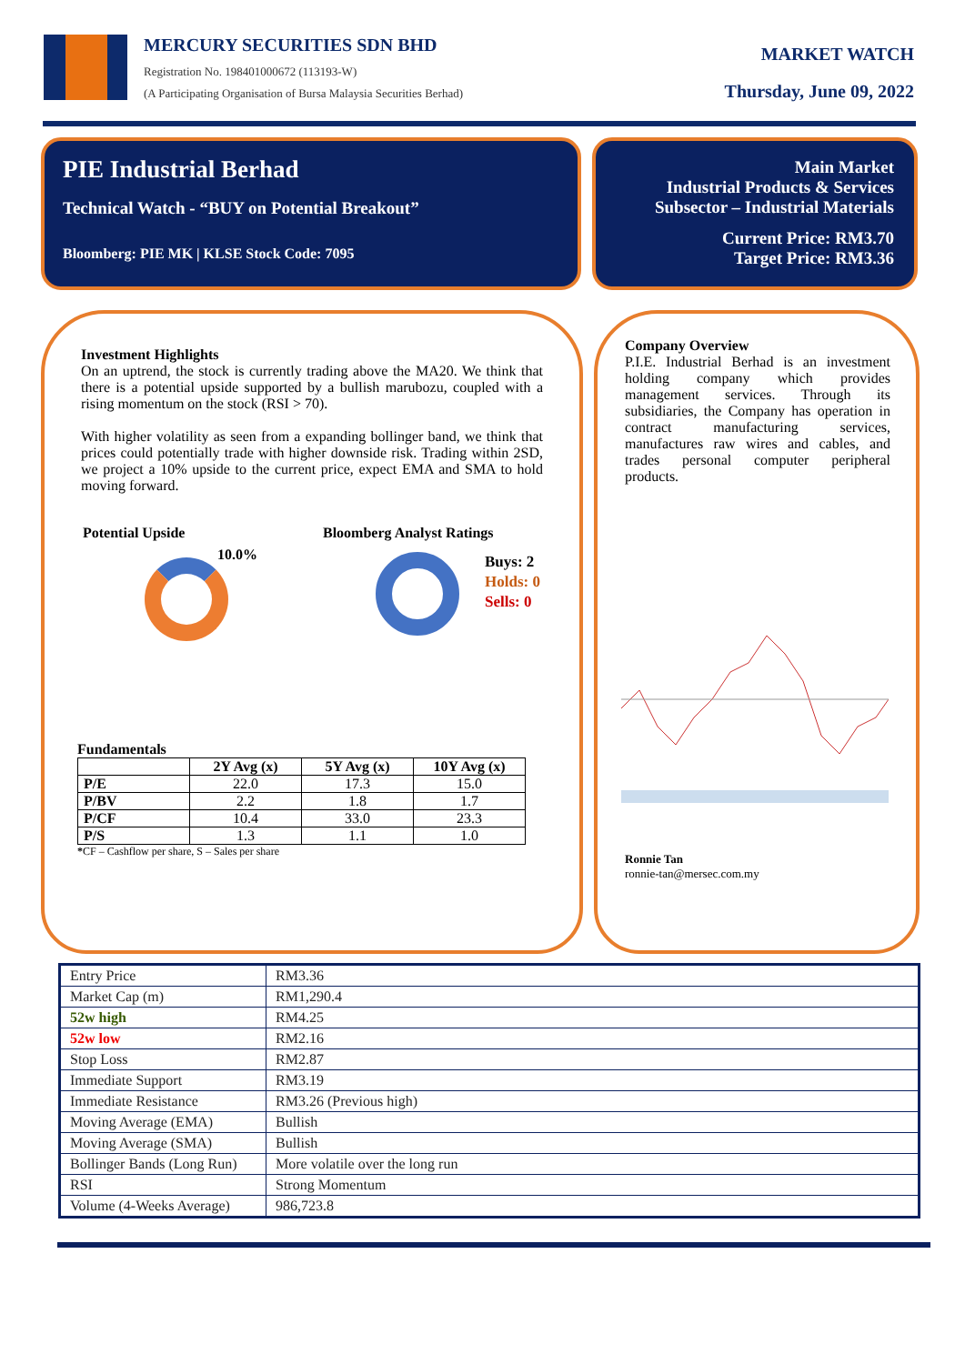MERCURY SECURITIES SDN BHD
Registration No. 198401000672 (113193-W)
(A Participating Organisation of Bursa Malaysia Securities Berhad)
MARKET WATCH
Thursday, June 09, 2022
PIE Industrial Berhad
Technical Watch - “BUY on Potential Breakout”
Bloomberg: PIE MK | KLSE Stock Code: 7095
Main Market
Industrial Products & Services
Subsector – Industrial Materials
Current Price: RM3.70
Target Price: RM3.36
Investment Highlights
On an uptrend, the stock is currently trading above the MA20. We think that there is a potential upside supported by a bullish marubozu, coupled with a rising momentum on the stock (RSI > 70).
With higher volatility as seen from a expanding bollinger band, we think that prices could potentially trade with higher downside risk. Trading within 2SD, we project a 10% upside to the current price, expect EMA and SMA to hold moving forward.
Potential Upside
10.0%
Bloomberg Analyst Ratings
Buys: 2
Holds: 0
Sells: 0
Fundamentals
| | 2Y Avg (x) | 5Y Avg (x) | 10Y Avg (x) |
| --- | --- | --- | --- |
| P/E | 22.0 | 17.3 | 15.0 |
| P/BV | 2.2 | 1.8 | 1.7 |
| P/CF | 10.4 | 33.0 | 23.3 |
| P/S | 1.3 | 1.1 | 1.0 |
*CF – Cashflow per share, S – Sales per share
Company Overview
P.I.E. Industrial Berhad is an investment holding company which provides management services. Through its subsidiaries, the Company has operation in contract manufacturing services, manufactures raw wires and cables, and trades personal computer peripheral products.
Ronnie Tan
ronnie-tan@mersec.com.my
| Entry Price | RM3.36 |
| Market Cap (m) | RM1,290.4 |
| 52w high | RM4.25 |
| 52w low | RM2.16 |
| Stop Loss | RM2.87 |
| Immediate Support | RM3.19 |
| Immediate Resistance | RM3.26 (Previous high) |
| Moving Average (EMA) | Bullish |
| Moving Average (SMA) | Bullish |
| Bollinger Bands (Long Run) | More volatile over the long run |
| RSI | Strong Momentum |
| Volume (4-Weeks Average) | 986,723.8 |